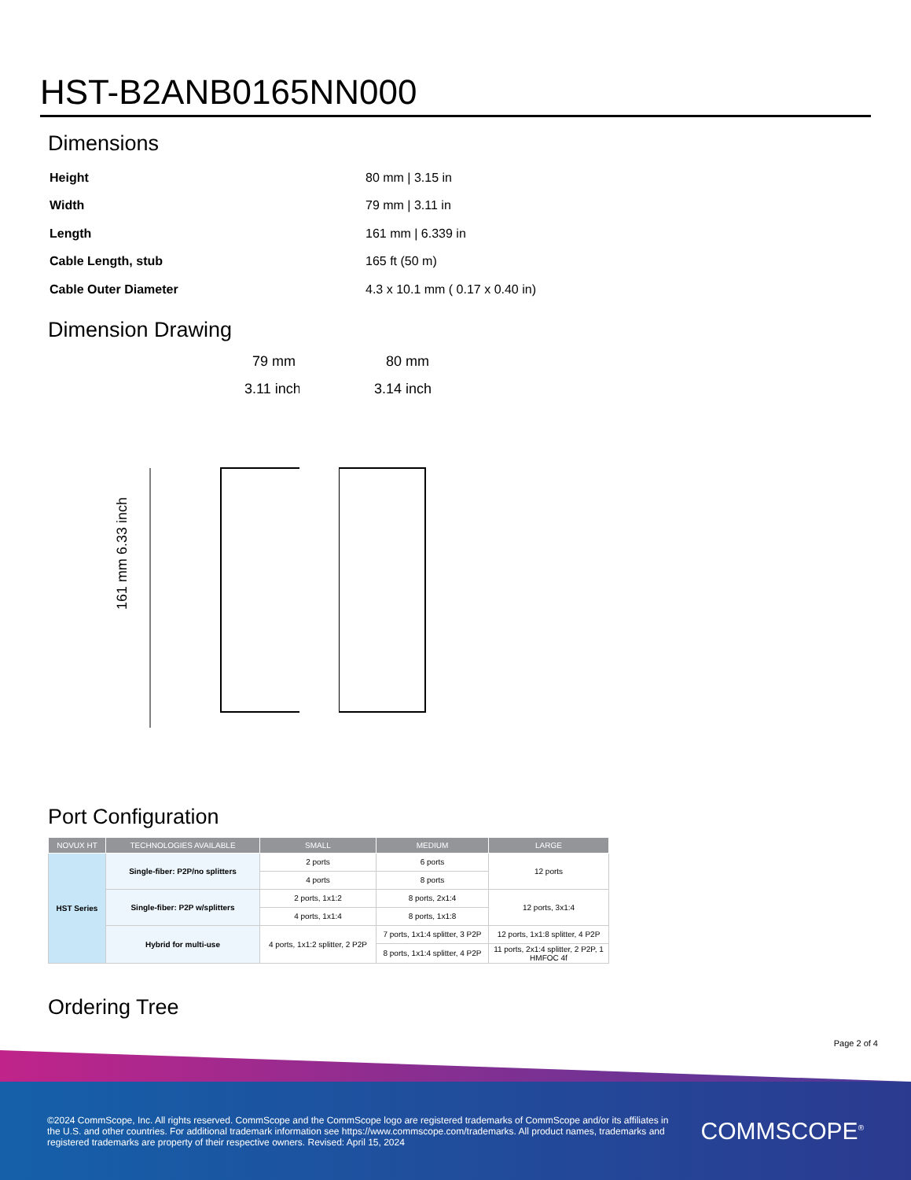HST-B2ANB0165NN000
Dimensions
| Height | 80 mm / 3.15 in |
| Width | 79 mm / 3.11 in |
| Length | 161 mm / 6.339 in |
| Cable Length, stub | 165 ft (50 m) |
| Cable Outer Diameter | 4.3 x 10.1 mm ( 0.17 x 0.40 in) |
Dimension Drawing
161 mm 6.33 inch
79 mm
3.11 inch
80 mm
3.14 inch
Port Configuration
| NOVUX HT | TECHNOLOGIES AVAILABLE | SMALL | MEDIUM | LARGE |
| --- | --- | --- | --- | --- |
| HST Series | Single-fiber: P2P/no splitters | 2 ports | 6 ports | 12 ports |
| | | 4 ports | 8 ports | |
| | Single-fiber: P2P w/splitters | 2 ports, 1x1:2 | 8 ports, 2x1:4 | 12 ports, 3x1:4 |
| | | 4 ports, 1x1:4 | 8 ports, 1x1:8 | |
| | Hybrid for multi-use | 4 ports, 1x1:2 splitter, 2 P2P | 7 ports, 1x1:4 splitter, 3 P2P | 12 ports, 1x1:8 splitter, 4 P2P |
| | | | 8 ports, 1x1:4 splitter, 4 P2P | 11 ports, 2x1:4 splitter, 2 P2P, 1 HMFOC 4f |
Ordering Tree
Page 2 of 4
©2024 CommScope, Inc. All rights reserved. CommScope and the CommScope logo are registered trademarks of CommScope and/or its affiliates in the U.S. and other countries. For additional trademark information see https://www.commscope.com/trademarks. All product names, trademarks and registered trademarks are property of their respective owners. Revised: April 15, 2024
COMMSCOPE<sup>®</sup>